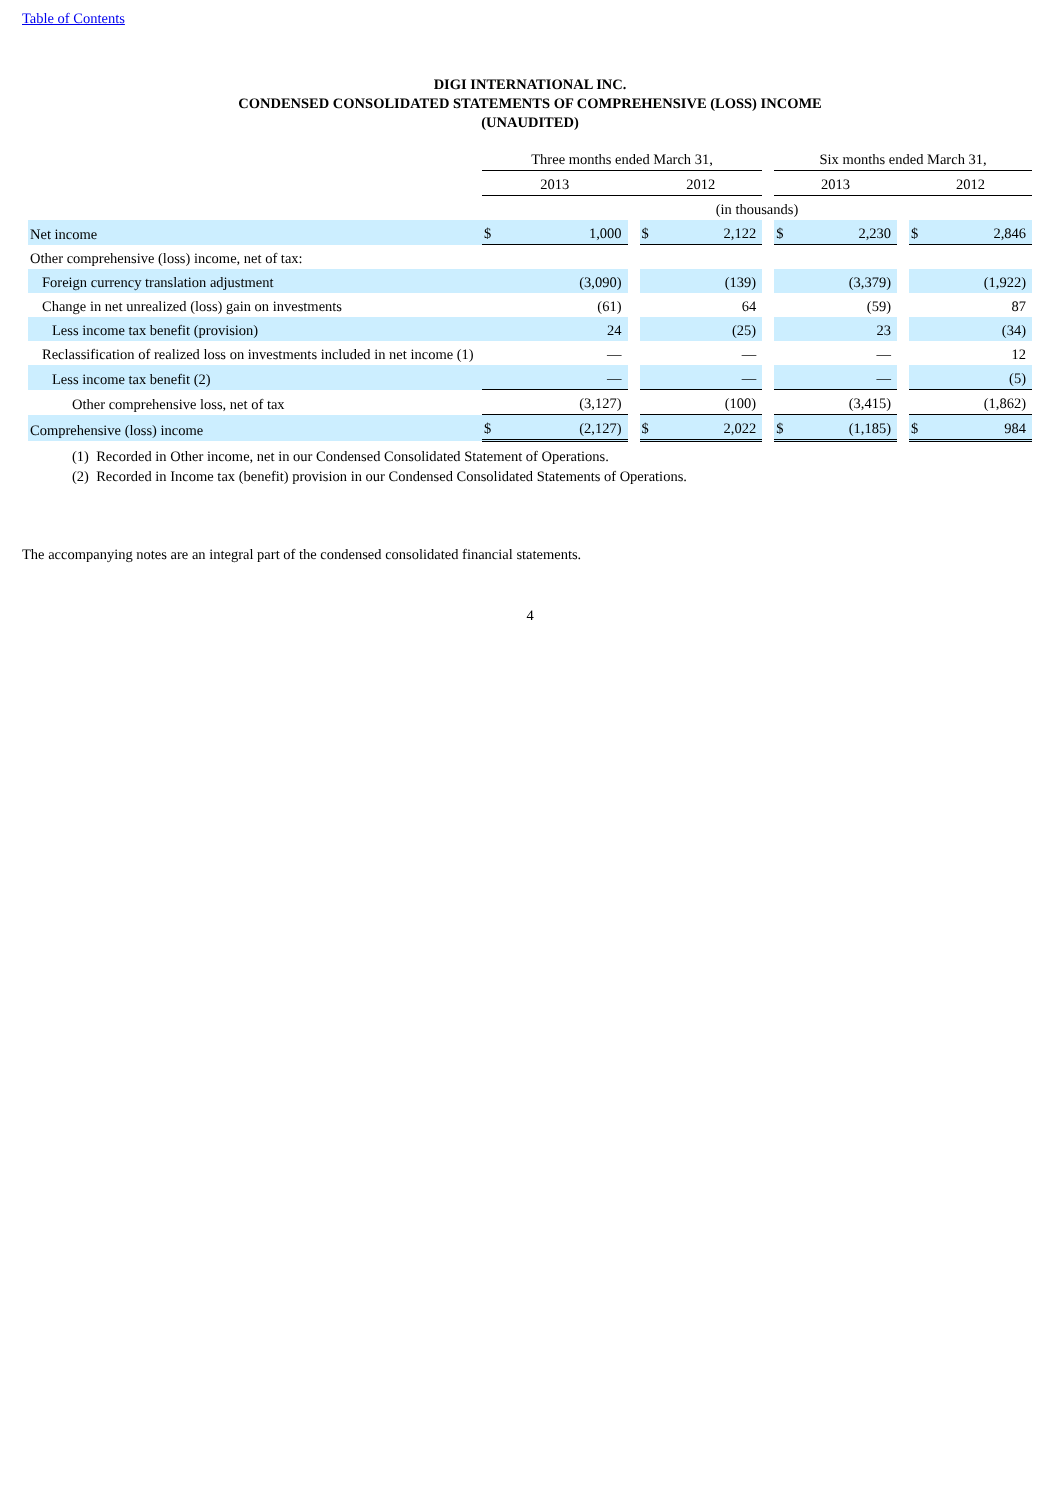Table of Contents
DIGI INTERNATIONAL INC.
CONDENSED CONSOLIDATED STATEMENTS OF COMPREHENSIVE (LOSS) INCOME
(UNAUDITED)
| | Three months ended March 31, | | | | | | Six months ended March 31, | | | | |
| | 2013 | | | 2012 | | | 2013 | | | 2012 | |
| | (in thousands) | | | | | | | | | | |
| Net income | $ | 1,000 | | $ | 2,122 | | $ | 2,230 | | $ | 2,846 |
| Other comprehensive (loss) income, net of tax: | | | | | | | | | | | |
| Foreign currency translation adjustment | | (3,090) | | | (139) | | | (3,379) | | | (1,922) |
| Change in net unrealized (loss) gain on investments | | (61) | | | 64 | | | (59) | | | 87 |
| Less income tax benefit (provision) | | 24 | | | (25) | | | 23 | | | (34) |
| Reclassification of realized loss on investments included in net income (1) | | — | | | — | | | — | | | 12 |
| Less income tax benefit (2) | | — | | | — | | | — | | | (5) |
| Other comprehensive loss, net of tax | | (3,127) | | | (100) | | | (3,415) | | | (1,862) |
| Comprehensive (loss) income | $ | (2,127) | | $ | 2,022 | | $ | (1,185) | | $ | 984 |
(1) Recorded in Other income, net in our Condensed Consolidated Statement of Operations.
(2) Recorded in Income tax (benefit) provision in our Condensed Consolidated Statements of Operations.
The accompanying notes are an integral part of the condensed consolidated financial statements.
4